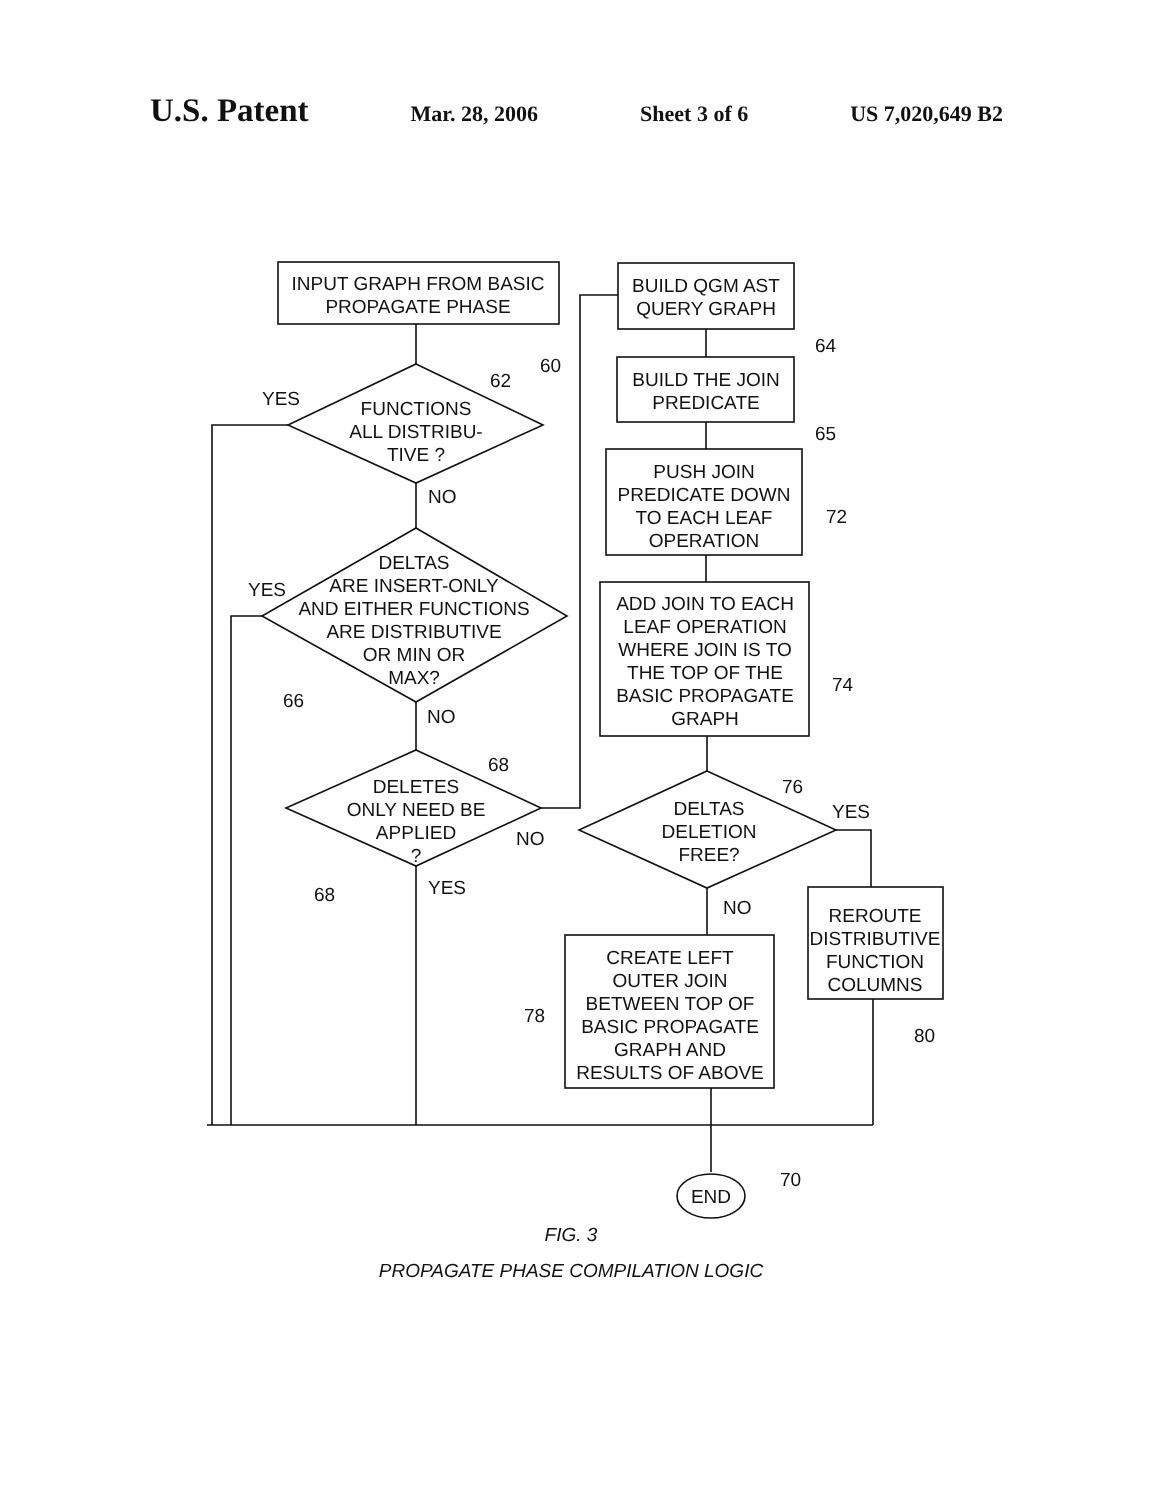U.S. Patent Mar. 28, 2006 Sheet 3 of 6 US 7,020,649 B2
INPUT GRAPH FROM BASIC
PROPAGATE PHASE
FUNCTIONS
ALL DISTRIBU-
TIVE ?
YES
NO
60
62
DELTAS
ARE INSERT-ONLY
AND EITHER FUNCTIONS
ARE DISTRIBUTIVE
OR MIN OR
MAX?
YES
66
NO
DELETES
ONLY NEED BE
APPLIED
?
68
68
YES
NO
BUILD QGM AST
QUERY GRAPH
64
BUILD THE JOIN
PREDICATE
65
PUSH JOIN
PREDICATE DOWN
TO EACH LEAF
OPERATION
72
ADD JOIN TO EACH
LEAF OPERATION
WHERE JOIN IS TO
THE TOP OF THE
BASIC PROPAGATE
GRAPH
74
DELTAS
DELETION
FREE?
76
YES
NO
REROUTE
DISTRIBUTIVE
FUNCTION
COLUMNS
80
CREATE LEFT
OUTER JOIN
BETWEEN TOP OF
BASIC PROPAGATE
GRAPH AND
RESULTS OF ABOVE
78
END
70
FIG. 3
PROPAGATE PHASE COMPILATION LOGIC